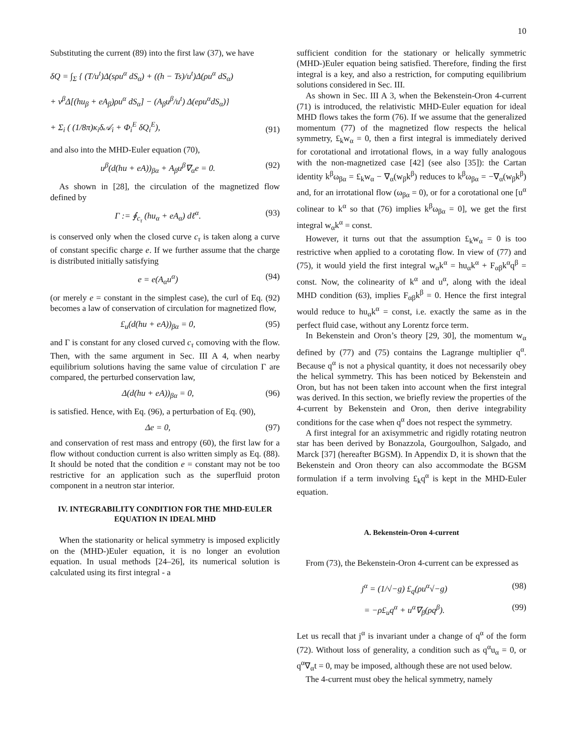10
Substituting the current (89) into the first law (37), we have
δQ = ∫<sub>Σ</sub> { (T/u<sup>t</sup>)Δ(sρu<sup>α</sup> dS<sub>α</sub>) + ((h − Ts)/u<sup>t</sup>)Δ(ρu<sup>α</sup> dS<sub>α</sub>)
+ v<sup>β</sup>Δ[(hu<sub>β</sub> + eA<sub>β</sub>)ρu<sup>α</sup> dS<sub>α</sub>] − (A<sub>β</sub>u<sup>β</sup>/u<sup>t</sup>) Δ(eρu<sup>α</sup>dS<sub>α</sub>)}
+ Σ<sub>i</sub> ( (1/8π)κ<sub>i</sub>δ𝒜<sub>i</sub> + Φ<sub>i</sub><sup>E</sup> δQ<sub>i</sub><sup>E</sup>), (91)
and also into the MHD-Euler equation (70),
u<sup>β</sup>(d(hu + eA))<sub>βα</sub> + A<sub>β</sub>u<sup>β</sup>∇<sub>α</sub>e = 0. (92)
As shown in [28], the circulation of the magnetized flow defined by
Γ := ∮<sub>c<sub>τ</sub></sub> (hu<sub>α</sub> + eA<sub>α</sub>) dℓ<sup>α</sup>. (93)
is conserved only when the closed curve c<sub>τ</sub> is taken along a curve of constant specific charge e. If we further assume that the charge is distributed initially satisfying
e = e(A<sub>α</sub>u<sup>α</sup>) (94)
(or merely e = constant in the simplest case), the curl of Eq. (92) becomes a law of conservation of circulation for magnetized flow,
£<sub>u</sub>(d(hu + eA))<sub>βα</sub> = 0, (95)
and Γ is constant for any closed curved c<sub>τ</sub> comoving with the flow. Then, with the same argument in Sec. III A 4, when nearby equilibrium solutions having the same value of circulation Γ are compared, the perturbed conservation law,
Δ(d(hu + eA))<sub>βα</sub> = 0, (96)
is satisfied. Hence, with Eq. (96), a perturbation of Eq. (90),
Δe = 0, (97)
and conservation of rest mass and entropy (60), the first law for a flow without conduction current is also written simply as Eq. (88). It should be noted that the condition e = constant may not be too restrictive for an application such as the superfluid proton component in a neutron star interior.
IV. INTEGRABILITY CONDITION FOR THE MHD-EULER EQUATION IN IDEAL MHD
When the stationarity or helical symmetry is imposed explicitly on the (MHD-)Euler equation, it is no longer an evolution equation. In usual methods [24–26], its numerical solution is calculated using its first integral - a
sufficient condition for the stationary or helically symmetric (MHD-)Euler equation being satisfied. Therefore, finding the first integral is a key, and also a restriction, for computing equilibrium solutions considered in Sec. III.
As shown in Sec. III A 3, when the Bekenstein-Oron 4-current (71) is introduced, the relativistic MHD-Euler equation for ideal MHD flows takes the form (76). If we assume that the generalized momentum (77) of the magnetized flow respects the helical symmetry, £<sub>k</sub>w<sub>α</sub> = 0, then a first integral is immediately derived for corotational and irrotational flows, in a way fully analogous with the non-magnetized case [42] (see also [35]): the Cartan identity k<sup>β</sup>ω<sub>βα</sub> = £<sub>k</sub>w<sub>α</sub> − ∇<sub>α</sub>(w<sub>β</sub>k<sup>β</sup>) reduces to k<sup>β</sup>ω<sub>βα</sub> = −∇<sub>α</sub>(w<sub>β</sub>k<sup>β</sup>) and, for an irrotational flow (ω<sub>βα</sub> = 0), or for a corotational one [u<sup>α</sup> colinear to k<sup>α</sup> so that (76) implies k<sup>β</sup>ω<sub>βα</sub> = 0], we get the first integral w<sub>α</sub>k<sup>α</sup> = const.
However, it turns out that the assumption £<sub>k</sub>w<sub>α</sub> = 0 is too restrictive when applied to a corotating flow. In view of (77) and (75), it would yield the first integral w<sub>α</sub>k<sup>α</sup> = hu<sub>α</sub>k<sup>α</sup> + F<sub>αβ</sub>k<sup>α</sup>q<sup>β</sup> = const. Now, the colinearity of k<sup>α</sup> and u<sup>α</sup>, along with the ideal MHD condition (63), implies F<sub>αβ</sub>k<sup>β</sup> = 0. Hence the first integral would reduce to hu<sub>α</sub>k<sup>α</sup> = const, i.e. exactly the same as in the perfect fluid case, without any Lorentz force term.
In Bekenstein and Oron’s theory [29, 30], the momentum w<sub>α</sub> defined by (77) and (75) contains the Lagrange multiplier q<sup>α</sup>. Because q<sup>α</sup> is not a physical quantity, it does not necessarily obey the helical symmetry. This has been noticed by Bekenstein and Oron, but has not been taken into account when the first integral was derived. In this section, we briefly review the properties of the 4-current by Bekenstein and Oron, then derive integrability conditions for the case when q<sup>α</sup> does not respect the symmetry.
A first integral for an axisymmetric and rigidly rotating neutron star has been derived by Bonazzola, Gourgoulhon, Salgado, and Marck [37] (hereafter BGSM). In Appendix D, it is shown that the Bekenstein and Oron theory can also accommodate the BGSM formulation if a term involving £<sub>k</sub>q<sup>α</sup> is kept in the MHD-Euler equation.
A. Bekenstein-Oron 4-current
From (73), the Bekenstein-Oron 4-current can be expressed as
j<sup>α</sup> = (1/√−g) £<sub>q</sub>(ρu<sup>α</sup>√−g) (98)
= −ρ£<sub>u</sub>q<sup>α</sup> + u<sup>α</sup>∇<sub>β</sub>(ρq<sup>β</sup>). (99)
Let us recall that j<sup>α</sup> is invariant under a change of q<sup>α</sup> of the form (72). Without loss of generality, a condition such as q<sup>α</sup>u<sub>α</sub> = 0, or q<sup>α</sup>∇<sub>α</sub>t = 0, may be imposed, although these are not used below.
The 4-current must obey the helical symmetry, namely